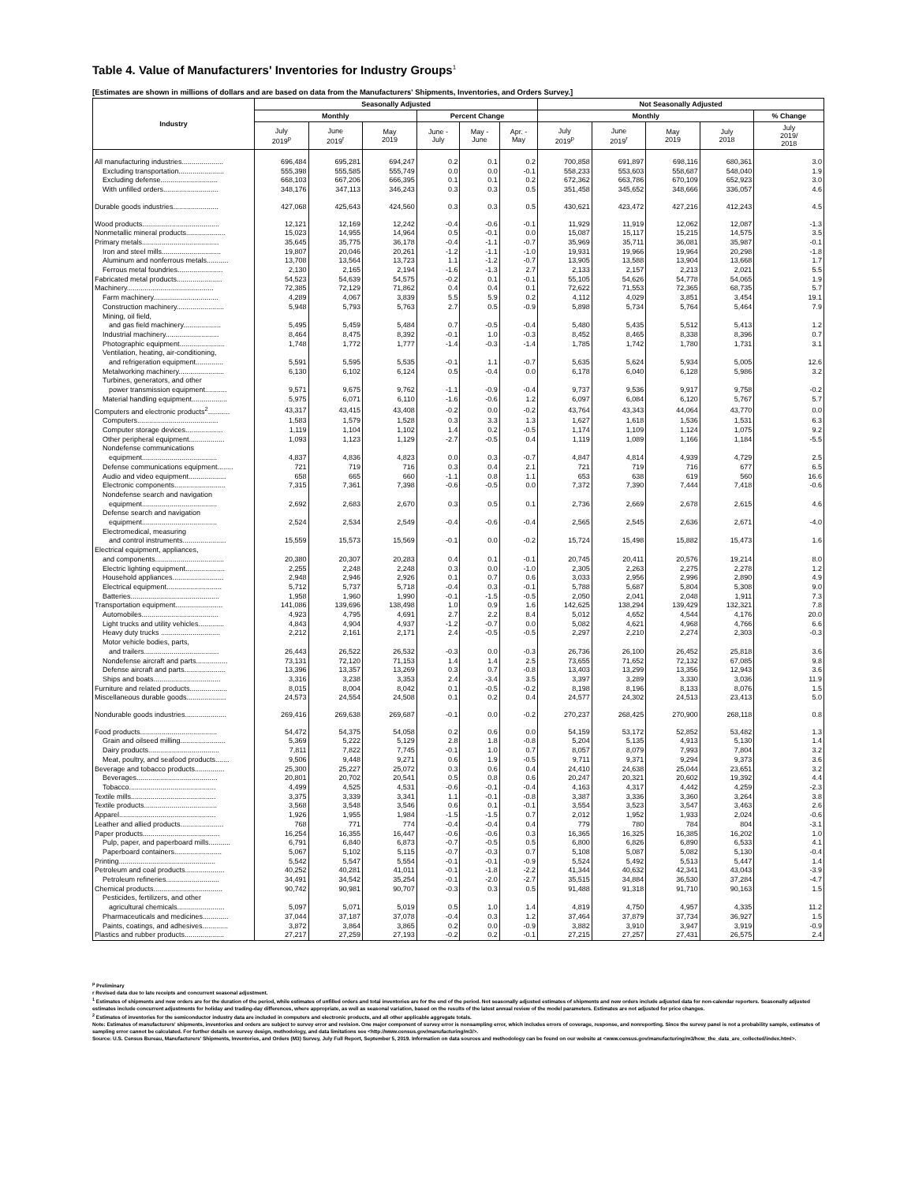Table 4. Value of Manufacturers' Inventories for Industry Groups<sup>1</sup>
[Estimates are shown in millions of dollars and are based on data from the Manufacturers' Shipments, Inventories, and Orders Survey.]
| Industry | Seasonally Adjusted | | | | | | Not Seasonally Adjusted | | | | |
| --- | --- | --- | --- | --- | --- | --- | --- | --- | --- | --- | --- |
| | Monthly | | | Percent Change | | | Monthly | | | | % Change |
| | July 2019<sup>p</sup> | June 2019<sup>r</sup> | May 2019 | June - July | May - June | Apr. - May | July 2019<sup>p</sup> | June 2019<sup>r</sup> | May 2019 | July 2018 | July 2019/ 2018 |
| All manufacturing industries..................... | 696,484 | 695,281 | 694,247 | 0.2 | 0.1 | 0.2 | 700,858 | 691,897 | 698,116 | 680,361 | 3.0 |
| Excluding transportation....................... | 555,398 | 555,585 | 555,749 | 0.0 | 0.0 | -0.1 | 558,233 | 553,603 | 558,687 | 548,040 | 1.9 |
| Excluding defense............................. | 668,103 | 667,206 | 666,395 | 0.1 | 0.1 | 0.2 | 672,362 | 663,786 | 670,109 | 652,923 | 3.0 |
| With unfilled orders............................ | 348,176 | 347,113 | 346,243 | 0.3 | 0.3 | 0.5 | 351,458 | 345,652 | 348,666 | 336,057 | 4.6 |
| Durable goods industries....................... | 427,068 | 425,643 | 424,560 | 0.3 | 0.3 | 0.5 | 430,621 | 423,472 | 427,216 | 412,243 | 4.5 |
| Wood products....................................... | 12,121 | 12,169 | 12,242 | -0.4 | -0.6 | -0.1 | 11,929 | 11,919 | 12,062 | 12,087 | -1.3 |
| Nonmetallic mineral products.................... | 15,023 | 14,955 | 14,964 | 0.5 | -0.1 | 0.0 | 15,087 | 15,117 | 15,215 | 14,575 | 3.5 |
| Primary metals....................................... | 35,645 | 35,775 | 36,178 | -0.4 | -1.1 | -0.7 | 35,969 | 35,711 | 36,081 | 35,987 | -0.1 |
| Iron and steel mills.............................. | 19,807 | 20,046 | 20,261 | -1.2 | -1.1 | -1.0 | 19,931 | 19,966 | 19,964 | 20,298 | -1.8 |
| Aluminum and nonferrous metals........... | 13,708 | 13,564 | 13,723 | 1.1 | -1.2 | -0.7 | 13,905 | 13,588 | 13,904 | 13,668 | 1.7 |
| Ferrous metal foundries....................... | 2,130 | 2,165 | 2,194 | -1.6 | -1.3 | 2.7 | 2,133 | 2,157 | 2,213 | 2,021 | 5.5 |
| Fabricated metal products....................... | 54,523 | 54,639 | 54,575 | -0.2 | 0.1 | -0.1 | 55,105 | 54,626 | 54,778 | 54,065 | 1.9 |
| Machinery............................................ | 72,385 | 72,129 | 71,862 | 0.4 | 0.4 | 0.1 | 72,622 | 71,553 | 72,365 | 68,735 | 5.7 |
| Farm machinery................................. | 4,289 | 4,067 | 3,839 | 5.5 | 5.9 | 0.2 | 4,112 | 4,029 | 3,851 | 3,454 | 19.1 |
| Construction machinery........................ | 5,948 | 5,793 | 5,763 | 2.7 | 0.5 | -0.9 | 5,898 | 5,734 | 5,764 | 5,464 | 7.9 |
| Mining, oil field, | | | | | | | | | | | |
| and gas field machinery................... | 5,495 | 5,459 | 5,484 | 0.7 | -0.5 | -0.4 | 5,480 | 5,435 | 5,512 | 5,413 | 1.2 |
| Industrial machinery........................... | 8,464 | 8,475 | 8,392 | -0.1 | 1.0 | -0.3 | 8,452 | 8,465 | 8,338 | 8,396 | 0.7 |
| Photographic equipment....................... | 1,748 | 1,772 | 1,777 | -1.4 | -0.3 | -1.4 | 1,785 | 1,742 | 1,780 | 1,731 | 3.1 |
| Ventilation, heating, air-conditioning, | | | | | | | | | | | |
| and refrigeration equipment.............. | 5,591 | 5,595 | 5,535 | -0.1 | 1.1 | -0.7 | 5,635 | 5,624 | 5,934 | 5,005 | 12.6 |
| Metalworking machinery....................... | 6,130 | 6,102 | 6,124 | 0.5 | -0.4 | 0.0 | 6,178 | 6,040 | 6,128 | 5,986 | 3.2 |
| Turbines, generators, and other | | | | | | | | | | | |
| power transmission equipment........... | 9,571 | 9,675 | 9,762 | -1.1 | -0.9 | -0.4 | 9,737 | 9,536 | 9,917 | 9,758 | -0.2 |
| Material handling equipment.................. | 5,975 | 6,071 | 6,110 | -1.6 | -0.6 | 1.2 | 6,097 | 6,084 | 6,120 | 5,767 | 5.7 |
| Computers and electronic products<sup>2</sup>........... | 43,317 | 43,415 | 43,408 | -0.2 | 0.0 | -0.2 | 43,764 | 43,343 | 44,064 | 43,770 | 0.0 |
| Computers......................................... | 1,583 | 1,579 | 1,528 | 0.3 | 3.3 | 1.3 | 1,627 | 1,618 | 1,536 | 1,531 | 6.3 |
| Computer storage devices................... | 1,119 | 1,104 | 1,102 | 1.4 | 0.2 | -0.5 | 1,174 | 1,109 | 1,124 | 1,075 | 9.2 |
| Other peripheral equipment.................. | 1,093 | 1,123 | 1,129 | -2.7 | -0.5 | 0.4 | 1,119 | 1,089 | 1,166 | 1,184 | -5.5 |
| Nondefense communications | | | | | | | | | | | |
| equipment...................................... | 4,837 | 4,836 | 4,823 | 0.0 | 0.3 | -0.7 | 4,847 | 4,814 | 4,939 | 4,729 | 2.5 |
| Defense communications equipment........ | 721 | 719 | 716 | 0.3 | 0.4 | 2.1 | 721 | 719 | 716 | 677 | 6.5 |
| Audio and video equipment................... | 658 | 665 | 660 | -1.1 | 0.8 | 1.1 | 653 | 638 | 619 | 560 | 16.6 |
| Electronic components.......................... | 7,315 | 7,361 | 7,398 | -0.6 | -0.5 | 0.0 | 7,372 | 7,390 | 7,444 | 7,418 | -0.6 |
| Nondefense search and navigation | | | | | | | | | | | |
| equipment...................................... | 2,692 | 2,683 | 2,670 | 0.3 | 0.5 | 0.1 | 2,736 | 2,669 | 2,678 | 2,615 | 4.6 |
| Defense search and navigation | | | | | | | | | | | |
| equipment...................................... | 2,524 | 2,534 | 2,549 | -0.4 | -0.6 | -0.4 | 2,565 | 2,545 | 2,636 | 2,671 | -4.0 |
| Electromedical, measuring | | | | | | | | | | | |
| and control instruments...................... | 15,559 | 15,573 | 15,569 | -0.1 | 0.0 | -0.2 | 15,724 | 15,498 | 15,882 | 15,473 | 1.6 |
| Electrical equipment, appliances, | | | | | | | | | | | |
| and components................................... | 20,380 | 20,307 | 20,283 | 0.4 | 0.1 | -0.1 | 20,745 | 20,411 | 20,576 | 19,214 | 8.0 |
| Electric lighting equipment.................... | 2,255 | 2,248 | 2,248 | 0.3 | 0.0 | -1.0 | 2,305 | 2,263 | 2,275 | 2,278 | 1.2 |
| Household appliances.......................... | 2,948 | 2,946 | 2,926 | 0.1 | 0.7 | 0.6 | 3,033 | 2,956 | 2,996 | 2,890 | 4.9 |
| Electrical equipment............................ | 5,712 | 5,737 | 5,718 | -0.4 | 0.3 | -0.1 | 5,788 | 5,687 | 5,804 | 5,308 | 9.0 |
| Batteries............................................. | 1,958 | 1,960 | 1,990 | -0.1 | -1.5 | -0.5 | 2,050 | 2,041 | 2,048 | 1,911 | 7.3 |
| Transportation equipment........................ | 141,086 | 139,696 | 138,498 | 1.0 | 0.9 | 1.6 | 142,625 | 138,294 | 139,429 | 132,321 | 7.8 |
| Automobiles....................................... | 4,923 | 4,795 | 4,691 | 2.7 | 2.2 | 8.4 | 5,012 | 4,652 | 4,544 | 4,176 | 20.0 |
| Light trucks and utility vehicles............. | 4,843 | 4,904 | 4,937 | -1.2 | -0.7 | 0.0 | 5,082 | 4,621 | 4,968 | 4,766 | 6.6 |
| Heavy duty trucks .............................. | 2,212 | 2,161 | 2,171 | 2.4 | -0.5 | -0.5 | 2,297 | 2,210 | 2,274 | 2,303 | -0.3 |
| Motor vehicle bodies, parts, | | | | | | | | | | | |
| and trailers...................................... | 26,443 | 26,522 | 26,532 | -0.3 | 0.0 | -0.3 | 26,736 | 26,100 | 26,452 | 25,818 | 3.6 |
| Nondefense aircraft and parts................ | 73,131 | 72,120 | 71,153 | 1.4 | 1.4 | 2.5 | 73,655 | 71,652 | 72,132 | 67,085 | 9.8 |
| Defense aircraft and parts..................... | 13,396 | 13,357 | 13,269 | 0.3 | 0.7 | -0.8 | 13,403 | 13,299 | 13,356 | 12,943 | 3.6 |
| Ships and boats.................................. | 3,316 | 3,238 | 3,353 | 2.4 | -3.4 | 3.5 | 3,397 | 3,289 | 3,330 | 3,036 | 11.9 |
| Furniture and related products................... | 8,015 | 8,004 | 8,042 | 0.1 | -0.5 | -0.2 | 8,198 | 8,196 | 8,133 | 8,076 | 1.5 |
| Miscellaneous durable goods.................... | 24,573 | 24,554 | 24,508 | 0.1 | 0.2 | 0.4 | 24,577 | 24,302 | 24,513 | 23,413 | 5.0 |
| Nondurable goods industries..................... | 269,416 | 269,638 | 269,687 | -0.1 | 0.0 | -0.2 | 270,237 | 268,425 | 270,900 | 268,118 | 0.8 |
| Food products....................................... | 54,472 | 54,375 | 54,058 | 0.2 | 0.6 | 0.0 | 54,159 | 53,172 | 52,852 | 53,482 | 1.3 |
| Grain and oilseed milling....................... | 5,369 | 5,222 | 5,129 | 2.8 | 1.8 | -0.8 | 5,204 | 5,135 | 4,913 | 5,130 | 1.4 |
| Dairy products.................................... | 7,811 | 7,822 | 7,745 | -0.1 | 1.0 | 0.7 | 8,057 | 8,079 | 7,993 | 7,804 | 3.2 |
| Meat, poultry, and seafood products....... | 9,506 | 9,448 | 9,271 | 0.6 | 1.9 | -0.5 | 9,711 | 9,371 | 9,294 | 9,373 | 3.6 |
| Beverage and tobacco products............... | 25,300 | 25,227 | 25,072 | 0.3 | 0.6 | 0.4 | 24,410 | 24,638 | 25,044 | 23,651 | 3.2 |
| Beverages......................................... | 20,801 | 20,702 | 20,541 | 0.5 | 0.8 | 0.6 | 20,247 | 20,321 | 20,602 | 19,392 | 4.4 |
| Tobacco............................................ | 4,499 | 4,525 | 4,531 | -0.6 | -0.1 | -0.4 | 4,163 | 4,317 | 4,442 | 4,259 | -2.3 |
| Textile mills........................................... | 3,375 | 3,339 | 3,341 | 1.1 | -0.1 | -0.8 | 3,387 | 3,336 | 3,360 | 3,264 | 3.8 |
| Textile products..................................... | 3,568 | 3,548 | 3,546 | 0.6 | 0.1 | -0.1 | 3,554 | 3,523 | 3,547 | 3,463 | 2.6 |
| Apparel................................................. | 1,926 | 1,955 | 1,984 | -1.5 | -1.5 | 0.7 | 2,012 | 1,952 | 1,933 | 2,024 | -0.6 |
| Leather and allied products...................... | 768 | 771 | 774 | -0.4 | -0.4 | 0.4 | 779 | 780 | 784 | 804 | -3.1 |
| Paper products....................................... | 16,254 | 16,355 | 16,447 | -0.6 | -0.6 | 0.3 | 16,365 | 16,325 | 16,385 | 16,202 | 1.0 |
| Pulp, paper, and paperboard mills........... | 6,791 | 6,840 | 6,873 | -0.7 | -0.5 | 0.5 | 6,800 | 6,826 | 6,890 | 6,533 | 4.1 |
| Paperboard containers........................ | 5,067 | 5,102 | 5,115 | -0.7 | -0.3 | 0.7 | 5,108 | 5,087 | 5,082 | 5,130 | -0.4 |
| Printing................................................. | 5,542 | 5,547 | 5,554 | -0.1 | -0.1 | -0.9 | 5,524 | 5,492 | 5,513 | 5,447 | 1.4 |
| Petroleum and coal products.................... | 40,252 | 40,281 | 41,011 | -0.1 | -1.8 | -2.2 | 41,344 | 40,632 | 42,341 | 43,043 | -3.9 |
| Petroleum refineries........................... | 34,491 | 34,542 | 35,254 | -0.1 | -2.0 | -2.7 | 35,515 | 34,884 | 36,530 | 37,284 | -4.7 |
| Chemical products................................... | 90,742 | 90,981 | 90,707 | -0.3 | 0.3 | 0.5 | 91,488 | 91,318 | 91,710 | 90,163 | 1.5 |
| Pesticides, fertilizers, and other | | | | | | | | | | | |
| agricultural chemicals........................ | 5,097 | 5,071 | 5,019 | 0.5 | 1.0 | 1.4 | 4,819 | 4,750 | 4,957 | 4,335 | 11.2 |
| Pharmaceuticals and medicines............. | 37,044 | 37,187 | 37,078 | -0.4 | 0.3 | 1.2 | 37,464 | 37,879 | 37,734 | 36,927 | 1.5 |
| Paints, coatings, and adhesives............. | 3,872 | 3,864 | 3,865 | 0.2 | 0.0 | -0.9 | 3,882 | 3,910 | 3,947 | 3,919 | -0.9 |
| Plastics and rubber products.................... | 27,217 | 27,259 | 27,193 | -0.2 | 0.2 | -0.1 | 27,215 | 27,257 | 27,431 | 26,575 | 2.4 |
<sup>p</sup> Preliminary
r Revised data due to late receipts and concurrent seasonal adjustment.
<sup>1</sup> Estimates of shipments and new orders are for the duration of the period, while estimates of unfilled orders and total inventories are for the end of the period. Not seasonally adjusted estimates of shipments and new orders include adjusted data for non-calendar reporters. Seasonally adjusted estimates include concurrent adjustments for holiday and trading-day differences, where appropriate, as well as seasonal variation, based on the results of the latest annual review of the model parameters. Estimates are not adjusted for price changes.
<sup>2</sup> Estimates of inventories for the semiconductor industry data are included in computers and electronic products, and all other applicable aggregate totals.
Note: Estimates of manufacturers' shipments, inventories and orders are subject to survey error and revision. One major component of survey error is nonsampling error, which includes errors of coverage, response, and nonreporting. Since the survey panel is not a probability sample, estimates of sampling error cannot be calculated. For further details on survey design, methodology, and data limitations see <http://www.census.gov/manufacturing/m3/>.
Source: U.S. Census Bureau, Manufacturers' Shipments, Inventories, and Orders (M3) Survey, July Full Report, September 5, 2019. Information on data sources and methodology can be found on our website at <www.census.gov/manufacturing/m3/how_the_data_are_collected/index.html>.